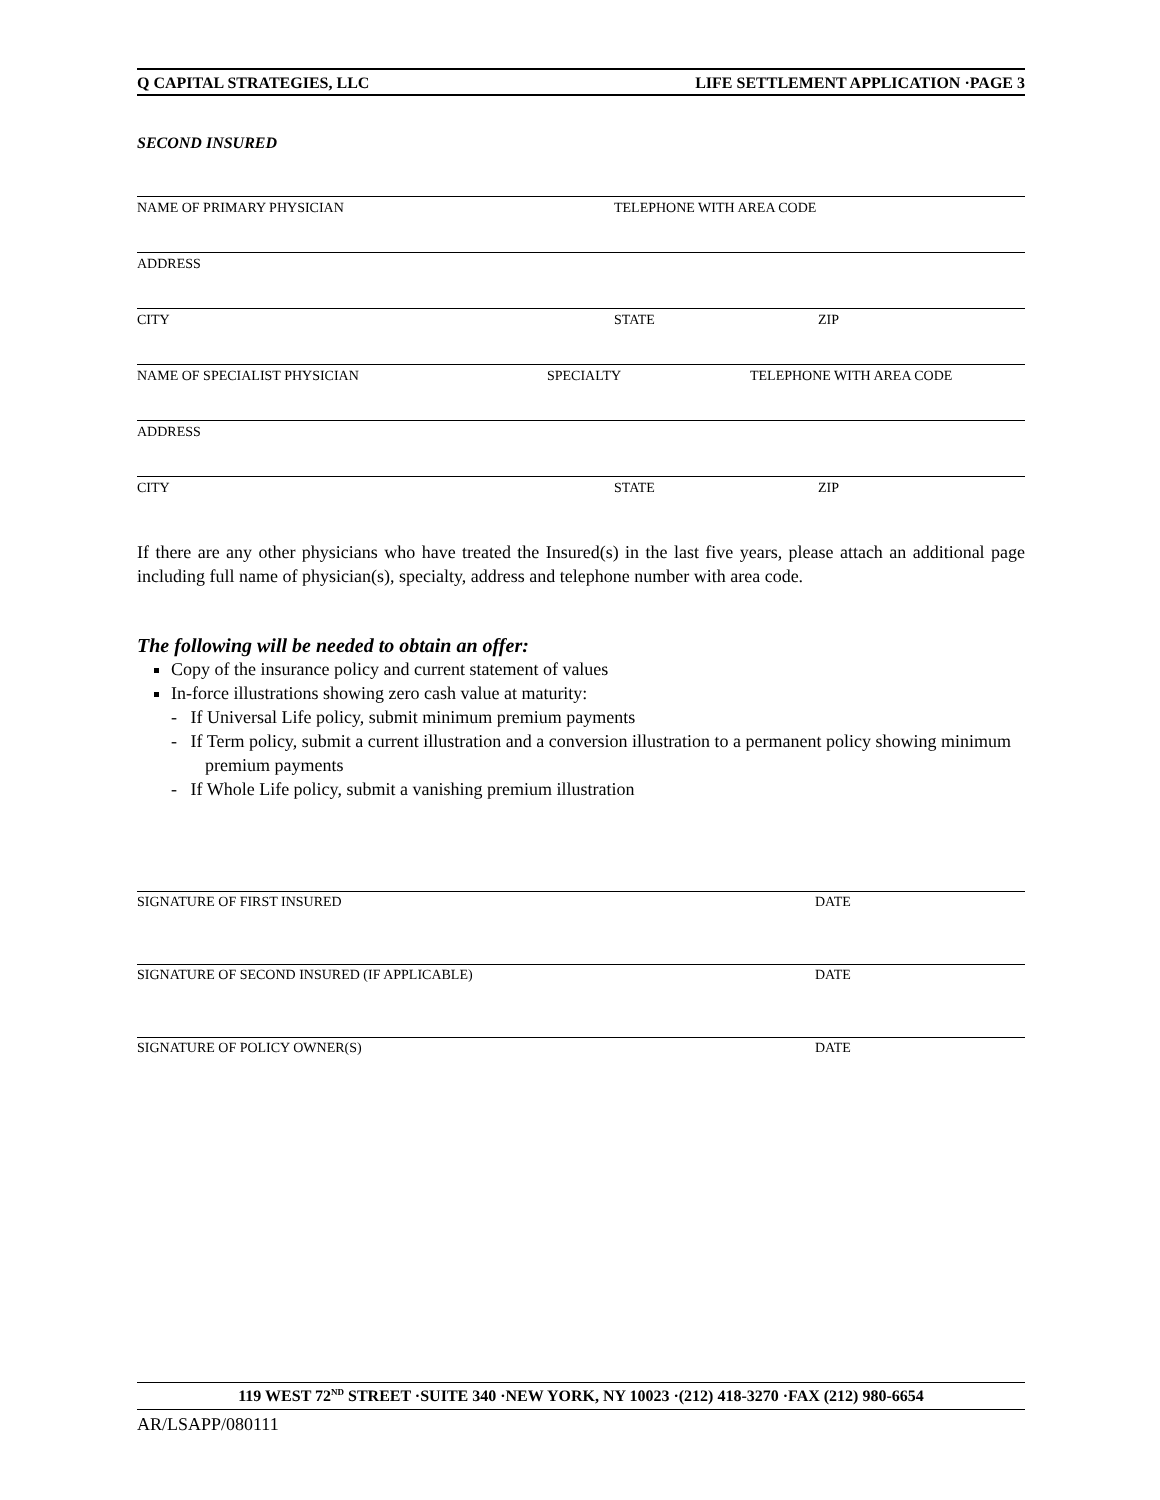Q CAPITAL STRATEGIES, LLC LIFE SETTLEMENT APPLICATION ·PAGE 3
SECOND INSURED
NAME OF PRIMARY PHYSICIAN TELEPHONE WITH AREA CODE
ADDRESS
CITY STATE ZIP
NAME OF SPECIALIST PHYSICIAN SPECIALTY TELEPHONE WITH AREA CODE
ADDRESS
CITY STATE ZIP
If there are any other physicians who have treated the Insured(s) in the last five years, please attach an additional page including full name of physician(s), specialty, address and telephone number with area code.
The following will be needed to obtain an offer:
Copy of the insurance policy and current statement of values
In-force illustrations showing zero cash value at maturity:
- If Universal Life policy, submit minimum premium payments
- If Term policy, submit a current illustration and a conversion illustration to a permanent policy showing minimum premium payments
- If Whole Life policy, submit a vanishing premium illustration
SIGNATURE OF FIRST INSURED DATE
SIGNATURE OF SECOND INSURED (IF APPLICABLE) DATE
SIGNATURE OF POLICY OWNER(S) DATE
119 WEST 72<sup>ND</sup> STREET ·SUITE 340 ·NEW YORK, NY 10023 ·(212) 418-3270 ·FAX (212) 980-6654
AR/LSAPP/080111